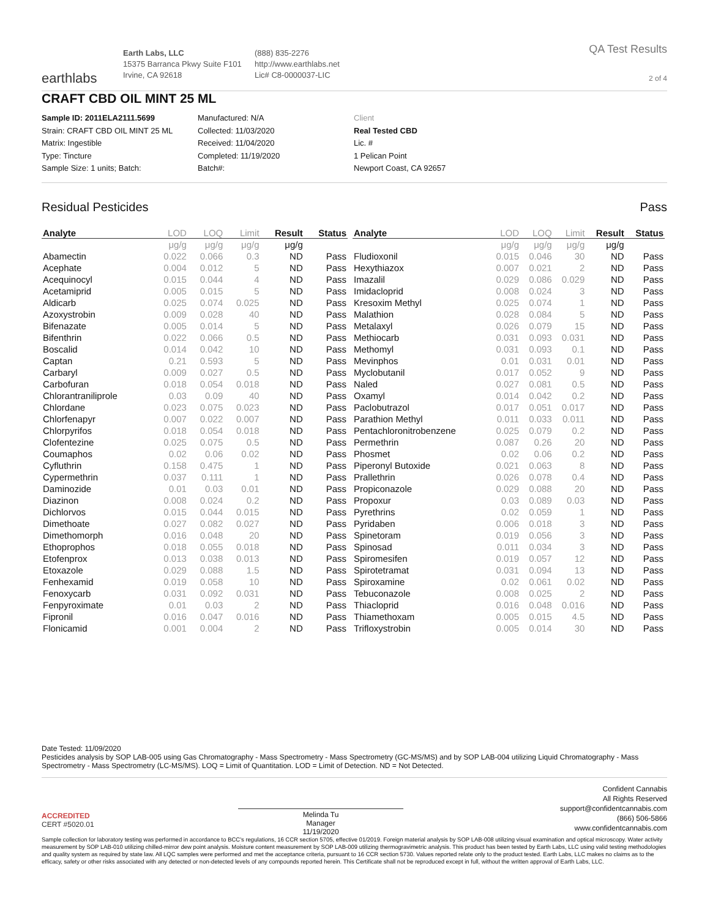earthlabs
Earth Labs, LLC
15375 Barranca Pkwy Suite F101
Irvine, CA 92618
(888) 835-2276
http://www.earthlabs.net
Lic# C8-0000037-LIC
QA Test Results
2 of 4
CRAFT CBD OIL MINT 25 ML
Sample ID: 2011ELA2111.5699
Strain: CRAFT CBD OIL MINT 25 ML
Matrix: Ingestible
Type: Tincture
Sample Size: 1 units; Batch:
Manufactured: N/A
Collected: 11/03/2020
Received: 11/04/2020
Completed: 11/19/2020
Batch#:
Client
Real Tested CBD
Lic. #
1 Pelican Point
Newport Coast, CA 92657
Residual Pesticides Pass
| Analyte | LOD | LOQ | Limit | Result | Status |
| --- | --- | --- | --- | --- | --- |
| | μg/g | μg/g | μg/g | μg/g | |
| Abamectin | 0.022 | 0.066 | 0.3 | ND | Pass |
| Acephate | 0.004 | 0.012 | 5 | ND | Pass |
| Acequinocyl | 0.015 | 0.044 | 4 | ND | Pass |
| Acetamiprid | 0.005 | 0.015 | 5 | ND | Pass |
| Aldicarb | 0.025 | 0.074 | 0.025 | ND | Pass |
| Azoxystrobin | 0.009 | 0.028 | 40 | ND | Pass |
| Bifenazate | 0.005 | 0.014 | 5 | ND | Pass |
| Bifenthrin | 0.022 | 0.066 | 0.5 | ND | Pass |
| Boscalid | 0.014 | 0.042 | 10 | ND | Pass |
| Captan | 0.21 | 0.593 | 5 | ND | Pass |
| Carbaryl | 0.009 | 0.027 | 0.5 | ND | Pass |
| Carbofuran | 0.018 | 0.054 | 0.018 | ND | Pass |
| Chlorantraniliprole | 0.03 | 0.09 | 40 | ND | Pass |
| Chlordane | 0.023 | 0.075 | 0.023 | ND | Pass |
| Chlorfenapyr | 0.007 | 0.022 | 0.007 | ND | Pass |
| Chlorpyrifos | 0.018 | 0.054 | 0.018 | ND | Pass |
| Clofentezine | 0.025 | 0.075 | 0.5 | ND | Pass |
| Coumaphos | 0.02 | 0.06 | 0.02 | ND | Pass |
| Cyfluthrin | 0.158 | 0.475 | 1 | ND | Pass |
| Cypermethrin | 0.037 | 0.111 | 1 | ND | Pass |
| Daminozide | 0.01 | 0.03 | 0.01 | ND | Pass |
| Diazinon | 0.008 | 0.024 | 0.2 | ND | Pass |
| Dichlorvos | 0.015 | 0.044 | 0.015 | ND | Pass |
| Dimethoate | 0.027 | 0.082 | 0.027 | ND | Pass |
| Dimethomorph | 0.016 | 0.048 | 20 | ND | Pass |
| Ethoprophos | 0.018 | 0.055 | 0.018 | ND | Pass |
| Etofenprox | 0.013 | 0.038 | 0.013 | ND | Pass |
| Etoxazole | 0.029 | 0.088 | 1.5 | ND | Pass |
| Fenhexamid | 0.019 | 0.058 | 10 | ND | Pass |
| Fenoxycarb | 0.031 | 0.092 | 0.031 | ND | Pass |
| Fenpyroximate | 0.01 | 0.03 | 2 | ND | Pass |
| Fipronil | 0.016 | 0.047 | 0.016 | ND | Pass |
| Flonicamid | 0.001 | 0.004 | 2 | ND | Pass |
| Analyte | LOD | LOQ | Limit | Result | Status |
| --- | --- | --- | --- | --- | --- |
| | μg/g | μg/g | μg/g | μg/g | |
| Fludioxonil | 0.015 | 0.046 | 30 | ND | Pass |
| Hexythiazox | 0.007 | 0.021 | 2 | ND | Pass |
| Imazalil | 0.029 | 0.086 | 0.029 | ND | Pass |
| Imidacloprid | 0.008 | 0.024 | 3 | ND | Pass |
| Kresoxim Methyl | 0.025 | 0.074 | 1 | ND | Pass |
| Malathion | 0.028 | 0.084 | 5 | ND | Pass |
| Metalaxyl | 0.026 | 0.079 | 15 | ND | Pass |
| Methiocarb | 0.031 | 0.093 | 0.031 | ND | Pass |
| Methomyl | 0.031 | 0.093 | 0.1 | ND | Pass |
| Mevinphos | 0.01 | 0.031 | 0.01 | ND | Pass |
| Myclobutanil | 0.017 | 0.052 | 9 | ND | Pass |
| Naled | 0.027 | 0.081 | 0.5 | ND | Pass |
| Oxamyl | 0.014 | 0.042 | 0.2 | ND | Pass |
| Paclobutrazol | 0.017 | 0.051 | 0.017 | ND | Pass |
| Parathion Methyl | 0.011 | 0.033 | 0.011 | ND | Pass |
| Pentachloronitrobenzene | 0.025 | 0.079 | 0.2 | ND | Pass |
| Permethrin | 0.087 | 0.26 | 20 | ND | Pass |
| Phosmet | 0.02 | 0.06 | 0.2 | ND | Pass |
| Piperonyl Butoxide | 0.021 | 0.063 | 8 | ND | Pass |
| Prallethrin | 0.026 | 0.078 | 0.4 | ND | Pass |
| Propiconazole | 0.029 | 0.088 | 20 | ND | Pass |
| Propoxur | 0.03 | 0.089 | 0.03 | ND | Pass |
| Pyrethrins | 0.02 | 0.059 | 1 | ND | Pass |
| Pyridaben | 0.006 | 0.018 | 3 | ND | Pass |
| Spinetoram | 0.019 | 0.056 | 3 | ND | Pass |
| Spinosad | 0.011 | 0.034 | 3 | ND | Pass |
| Spiromesifen | 0.019 | 0.057 | 12 | ND | Pass |
| Spirotetramat | 0.031 | 0.094 | 13 | ND | Pass |
| Spiroxamine | 0.02 | 0.061 | 0.02 | ND | Pass |
| Tebuconazole | 0.008 | 0.025 | 2 | ND | Pass |
| Thiacloprid | 0.016 | 0.048 | 0.016 | ND | Pass |
| Thiamethoxam | 0.005 | 0.015 | 4.5 | ND | Pass |
| Trifloxystrobin | 0.005 | 0.014 | 30 | ND | Pass |
Date Tested: 11/09/2020
Pesticides analysis by SOP LAB-005 using Gas Chromatography - Mass Spectrometry - Mass Spectrometry (GC-MS/MS) and by SOP LAB-004 utilizing Liquid Chromatography - Mass Spectrometry - Mass Spectrometry (LC-MS/MS). LOQ = Limit of Quantitation. LOD = Limit of Detection. ND = Not Detected.
ACCREDITED
CERT #5020.01
Melinda Tu
Manager
11/19/2020
Confident Cannabis
All Rights Reserved
support@confidentcannabis.com
(866) 506-5866
www.confidentcannabis.com
Sample collection for laboratory testing was performed in accordance to BCC's regulations, 16 CCR section 5705, effective 01/2019. Foreign material analysis by SOP LAB-008 utilizing visual examination and optical microscopy. Water activity measurement by SOP LAB-010 utilizing chilled-mirror dew point analysis. Moisture content measurement by SOP LAB-009 utilizing thermogravimetric analysis. This product has been tested by Earth Labs, LLC using valid testing methodologies and quality system as required by state law. All LQC samples were performed and met the acceptance criteria, pursuant to 16 CCR section 5730. Values reported relate only to the product tested. Earth Labs, LLC makes no claims as to the efficacy, safety or other risks associated with any detected or non-detected levels of any compounds reported herein. This Certificate shall not be reproduced except in full, without the written approval of Earth Labs, LLC.